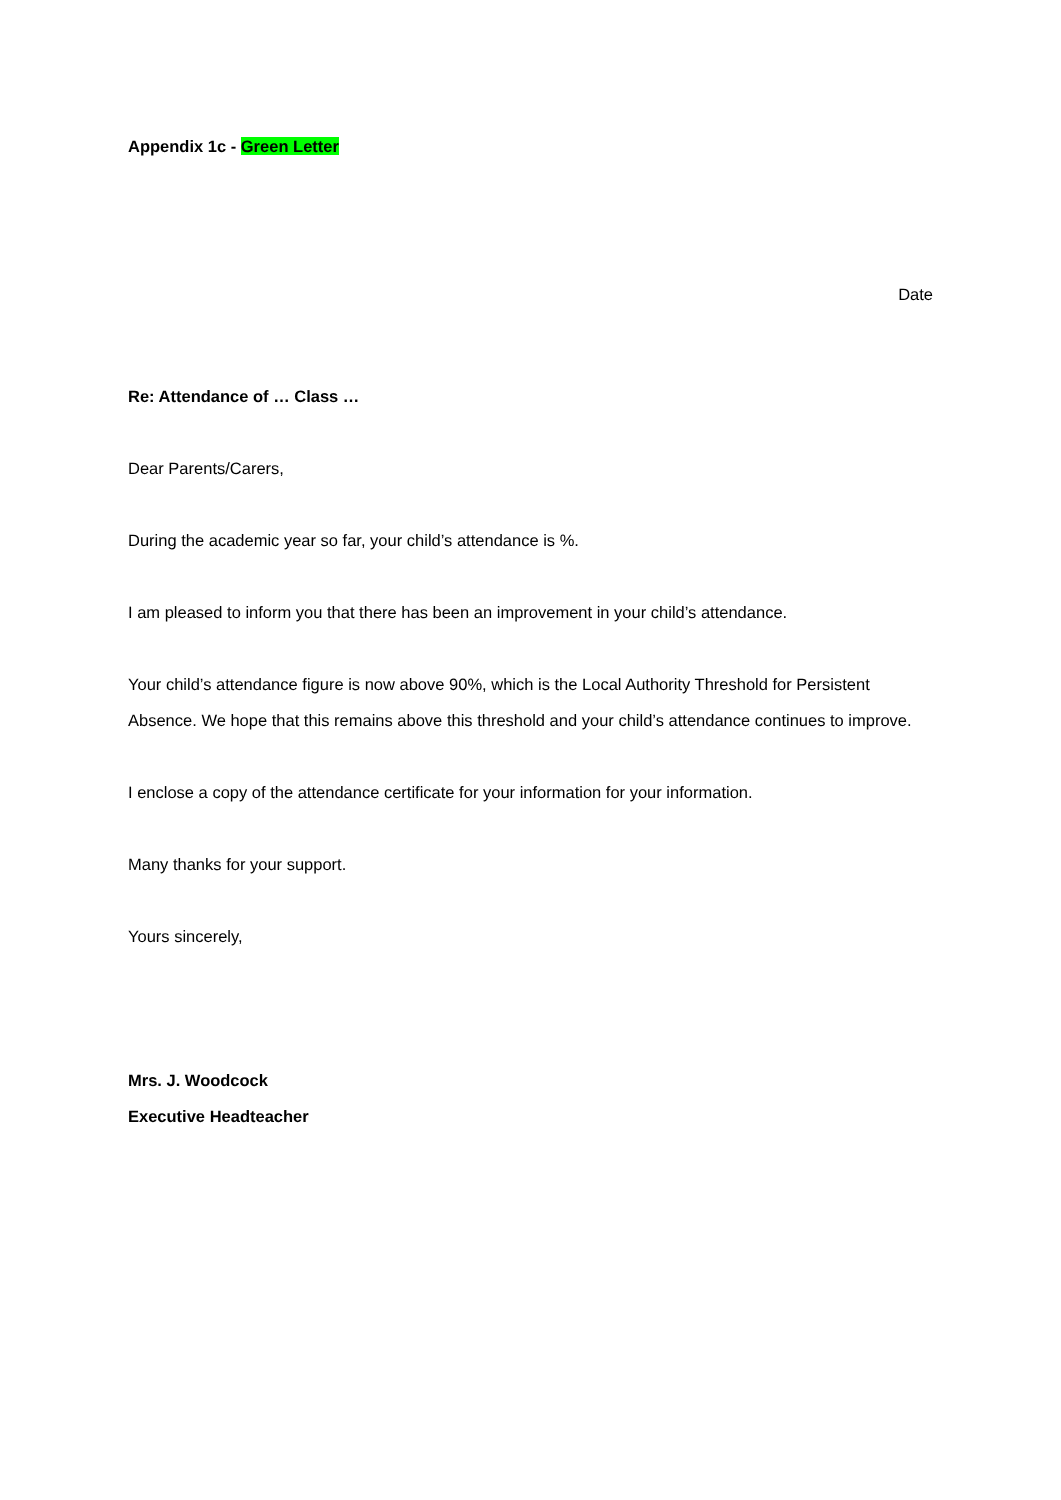Appendix 1c - Green Letter
Date
Re: Attendance of … Class …
Dear Parents/Carers,
During the academic year so far, your child’s attendance is %.
I am pleased to inform you that there has been an improvement in your child’s attendance.
Your child’s attendance figure is now above 90%, which is the Local Authority Threshold for Persistent Absence. We hope that this remains above this threshold and your child’s attendance continues to improve.
I enclose a copy of the attendance certificate for your information for your information.
Many thanks for your support.
Yours sincerely,
Mrs. J. Woodcock
Executive Headteacher